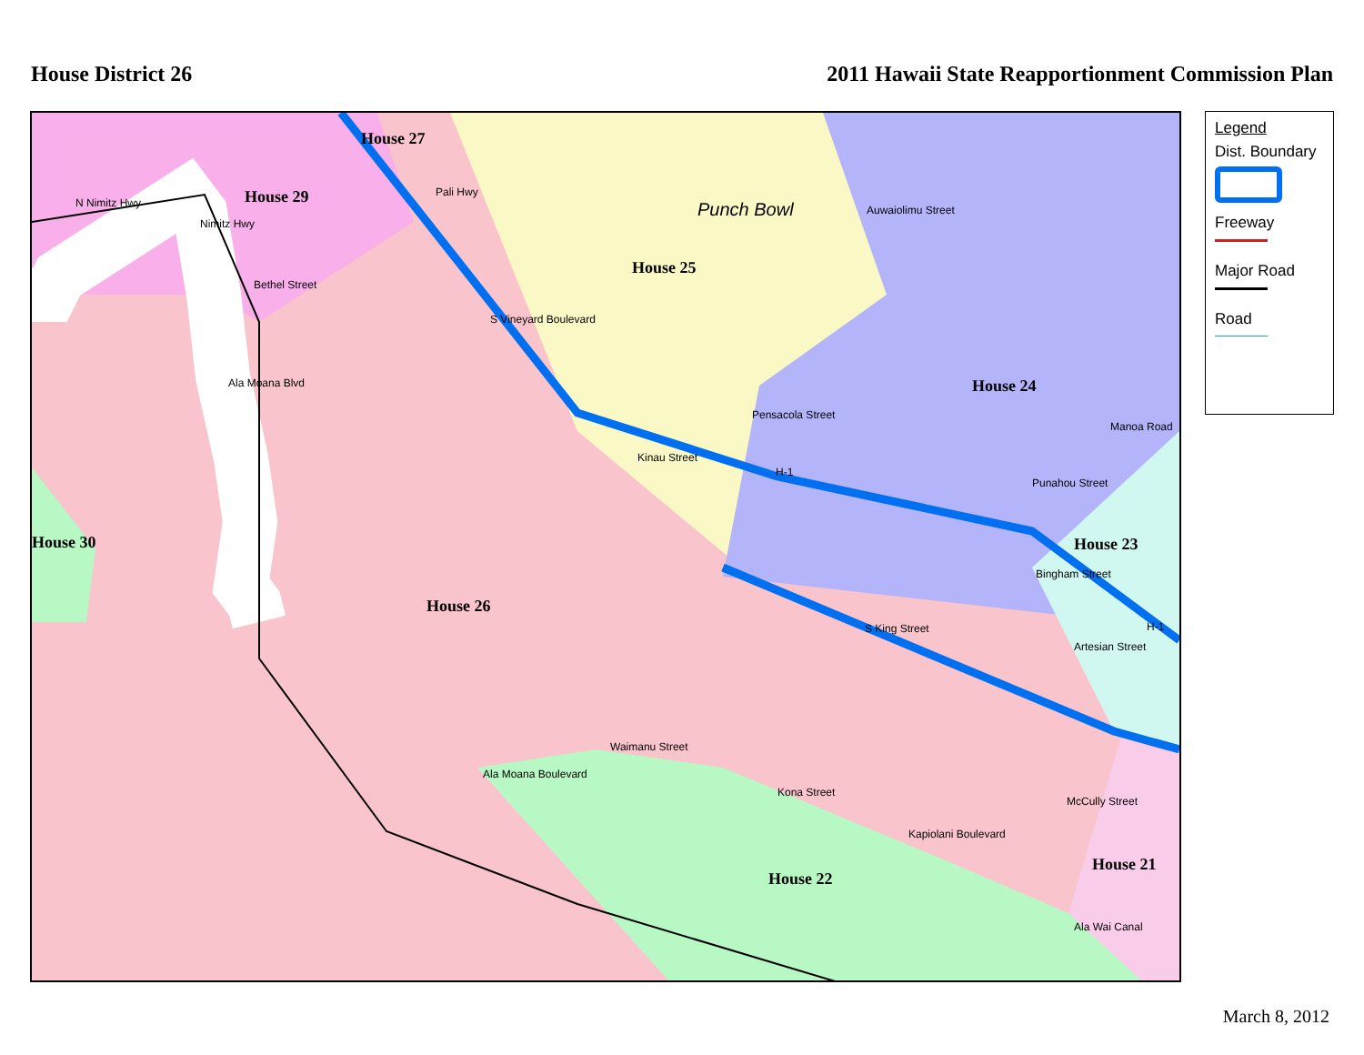House District 26 2011 Hawaii State Reapportionment Commission Plan
House 27
House 29
House 25
House 24
House 23
House 30
House 26
House 22
House 21
Punch Bowl
N Nimitz Hwy
Nimitz Hwy
Bethel Street
Pali Hwy
S Vineyard Boulevard
Auwaiolimu Street
Ala Moana Blvd
Pensacola Street
Kinau Street
H-1
Manoa Road
Punahou Street
Bingham Street
H-1
S King Street
Artesian Street
Waimanu Street
Ala Moana Boulevard
Kona Street
Kapiolani Boulevard
McCully Street
Ala Wai Canal
Legend
Dist. Boundary
Freeway
Major Road
Road
March 8, 2012